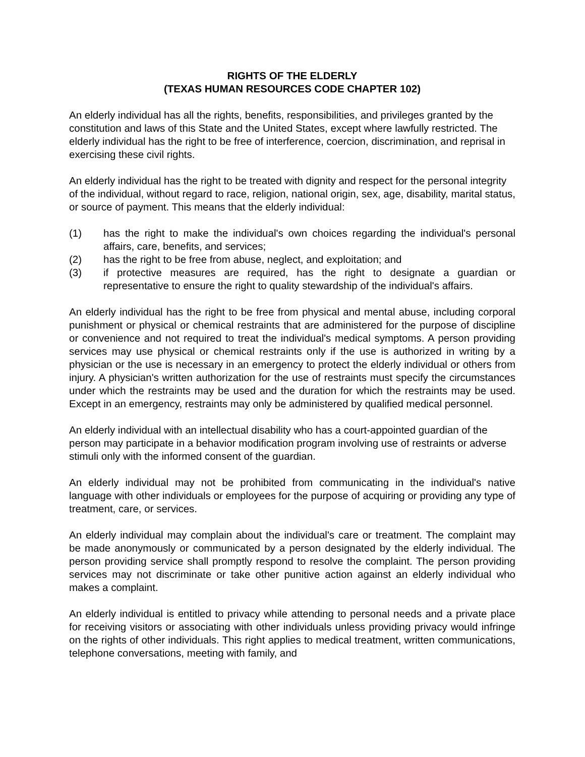RIGHTS OF THE ELDERLY
(TEXAS HUMAN RESOURCES CODE CHAPTER 102)
An elderly individual has all the rights, benefits, responsibilities, and privileges granted by the constitution and laws of this State and the United States, except where lawfully restricted. The elderly individual has the right to be free of interference, coercion, discrimination, and reprisal in exercising these civil rights.
An elderly individual has the right to be treated with dignity and respect for the personal integrity of the individual, without regard to race, religion, national origin, sex, age, disability, marital status, or source of payment. This means that the elderly individual:
(1) has the right to make the individual's own choices regarding the individual's personal affairs, care, benefits, and services;
(2) has the right to be free from abuse, neglect, and exploitation; and
(3) if protective measures are required, has the right to designate a guardian or representative to ensure the right to quality stewardship of the individual's affairs.
An elderly individual has the right to be free from physical and mental abuse, including corporal punishment or physical or chemical restraints that are administered for the purpose of discipline or convenience and not required to treat the individual's medical symptoms. A person providing services may use physical or chemical restraints only if the use is authorized in writing by a physician or the use is necessary in an emergency to protect the elderly individual or others from injury. A physician's written authorization for the use of restraints must specify the circumstances under which the restraints may be used and the duration for which the restraints may be used. Except in an emergency, restraints may only be administered by qualified medical personnel.
An elderly individual with an intellectual disability who has a court-appointed guardian of the person may participate in a behavior modification program involving use of restraints or adverse stimuli only with the informed consent of the guardian.
An elderly individual may not be prohibited from communicating in the individual's native language with other individuals or employees for the purpose of acquiring or providing any type of treatment, care, or services.
An elderly individual may complain about the individual's care or treatment. The complaint may be made anonymously or communicated by a person designated by the elderly individual. The person providing service shall promptly respond to resolve the complaint. The person providing services may not discriminate or take other punitive action against an elderly individual who makes a complaint.
An elderly individual is entitled to privacy while attending to personal needs and a private place for receiving visitors or associating with other individuals unless providing privacy would infringe on the rights of other individuals. This right applies to medical treatment, written communications, telephone conversations, meeting with family, and